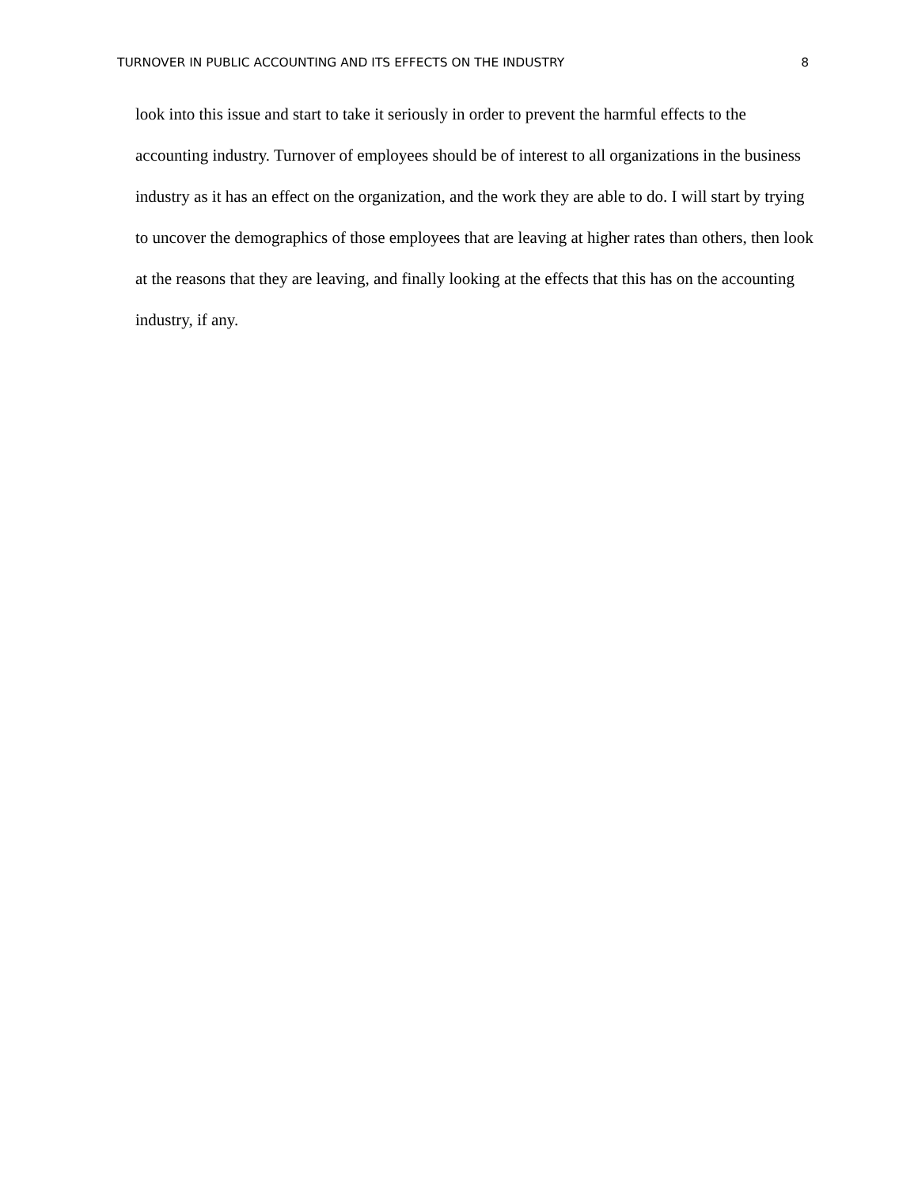TURNOVER IN PUBLIC ACCOUNTING AND ITS EFFECTS ON THE INDUSTRY 8
look into this issue and start to take it seriously in order to prevent the harmful effects to the accounting industry. Turnover of employees should be of interest to all organizations in the business industry as it has an effect on the organization, and the work they are able to do. I will start by trying to uncover the demographics of those employees that are leaving at higher rates than others, then look at the reasons that they are leaving, and finally looking at the effects that this has on the accounting industry, if any.